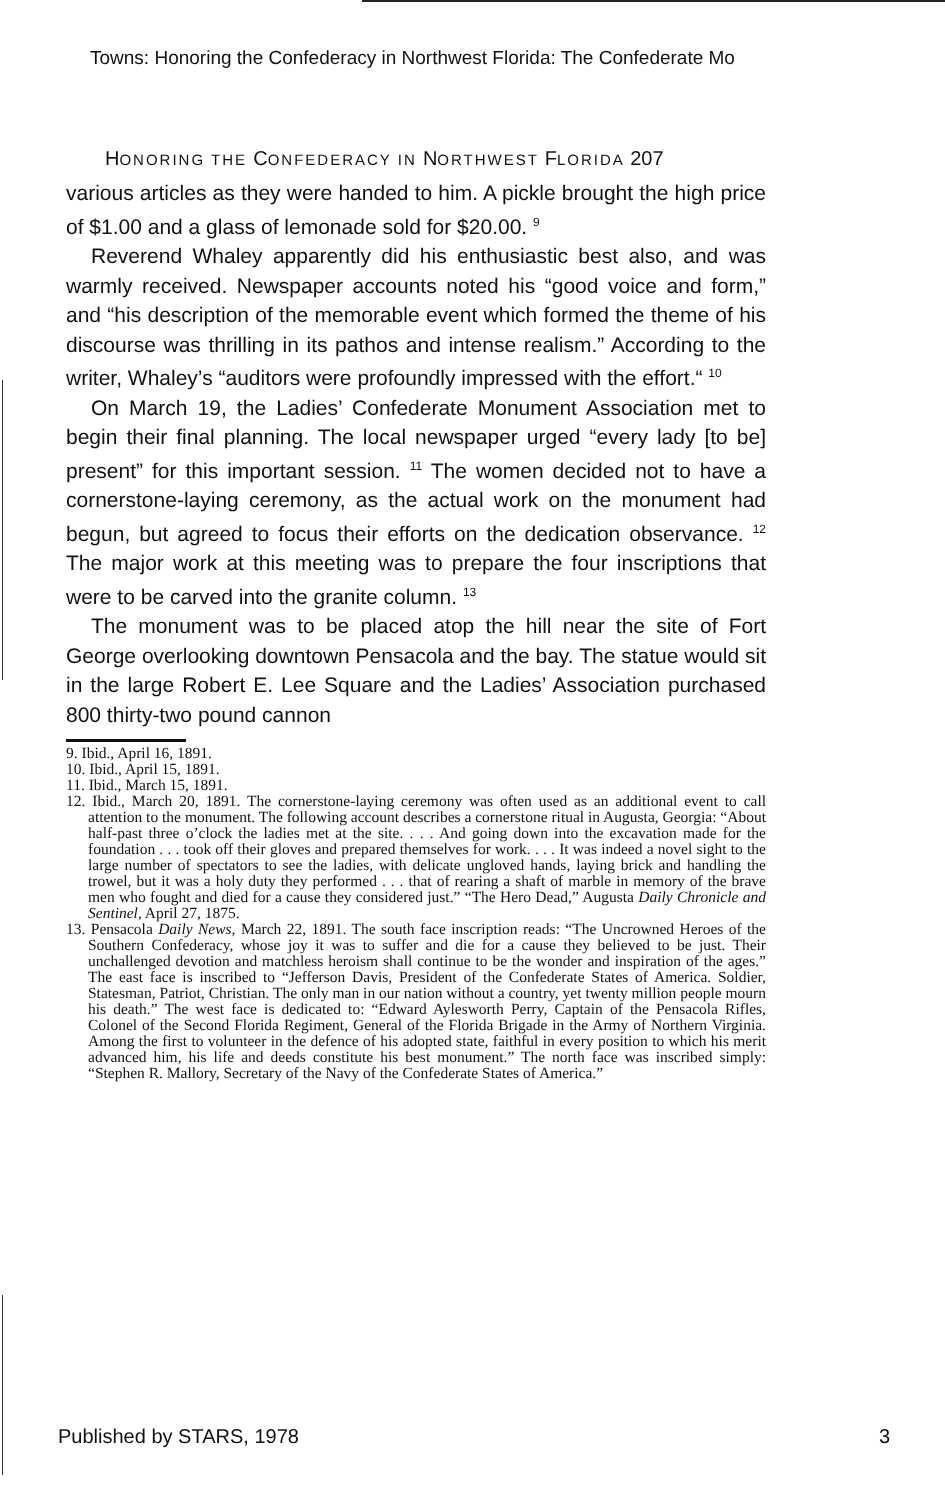Towns: Honoring the Confederacy in Northwest Florida: The Confederate Mo
HONORING THE CONFEDERACY IN NORTHWEST FLORIDA 207
various articles as they were handed to him. A pickle brought the high price of $1.00 and a glass of lemonade sold for $20.00. <sup>9</sup>
Reverend Whaley apparently did his enthusiastic best also, and was warmly received. Newspaper accounts noted his “good voice and form,” and “his description of the memorable event which formed the theme of his discourse was thrilling in its pathos and intense realism.” According to the writer, Whaley’s “auditors were profoundly impressed with the effort.“ <sup>10</sup>
On March 19, the Ladies’ Confederate Monument Association met to begin their final planning. The local newspaper urged “every lady [to be] present” for this important session. <sup>11</sup> The women decided not to have a cornerstone-laying ceremony, as the actual work on the monument had begun, but agreed to focus their efforts on the dedication observance. <sup>12</sup> The major work at this meeting was to prepare the four inscriptions that were to be carved into the granite column. <sup>13</sup>
The monument was to be placed atop the hill near the site of Fort George overlooking downtown Pensacola and the bay. The statue would sit in the large Robert E. Lee Square and the Ladies’ Association purchased 800 thirty-two pound cannon
9. Ibid., April 16, 1891.
10. Ibid., April 15, 1891.
11. Ibid., March 15, 1891.
12. Ibid., March 20, 1891. The cornerstone-laying ceremony was often used as an additional event to call attention to the monument. The following account describes a cornerstone ritual in Augusta, Georgia: “About half-past three o’clock the ladies met at the site. . . . And going down into the excavation made for the foundation . . . took off their gloves and prepared themselves for work. . . . It was indeed a novel sight to the large number of spectators to see the ladies, with delicate ungloved hands, laying brick and handling the trowel, but it was a holy duty they performed . . . that of rearing a shaft of marble in memory of the brave men who fought and died for a cause they considered just.” “The Hero Dead,” Augusta Daily Chronicle and Sentinel, April 27, 1875.
13. Pensacola Daily News, March 22, 1891. The south face inscription reads: “The Uncrowned Heroes of the Southern Confederacy, whose joy it was to suffer and die for a cause they believed to be just. Their unchallenged devotion and matchless heroism shall continue to be the wonder and inspiration of the ages.” The east face is inscribed to “Jefferson Davis, President of the Confederate States of America. Soldier, Statesman, Patriot, Christian. The only man in our nation without a country, yet twenty million people mourn his death.” The west face is dedicated to: “Edward Aylesworth Perry, Captain of the Pensacola Rifles, Colonel of the Second Florida Regiment, General of the Florida Brigade in the Army of Northern Virginia. Among the first to volunteer in the defence of his adopted state, faithful in every position to which his merit advanced him, his life and deeds constitute his best monument.” The north face was inscribed simply: “Stephen R. Mallory, Secretary of the Navy of the Confederate States of America.”
Published by STARS, 1978 3